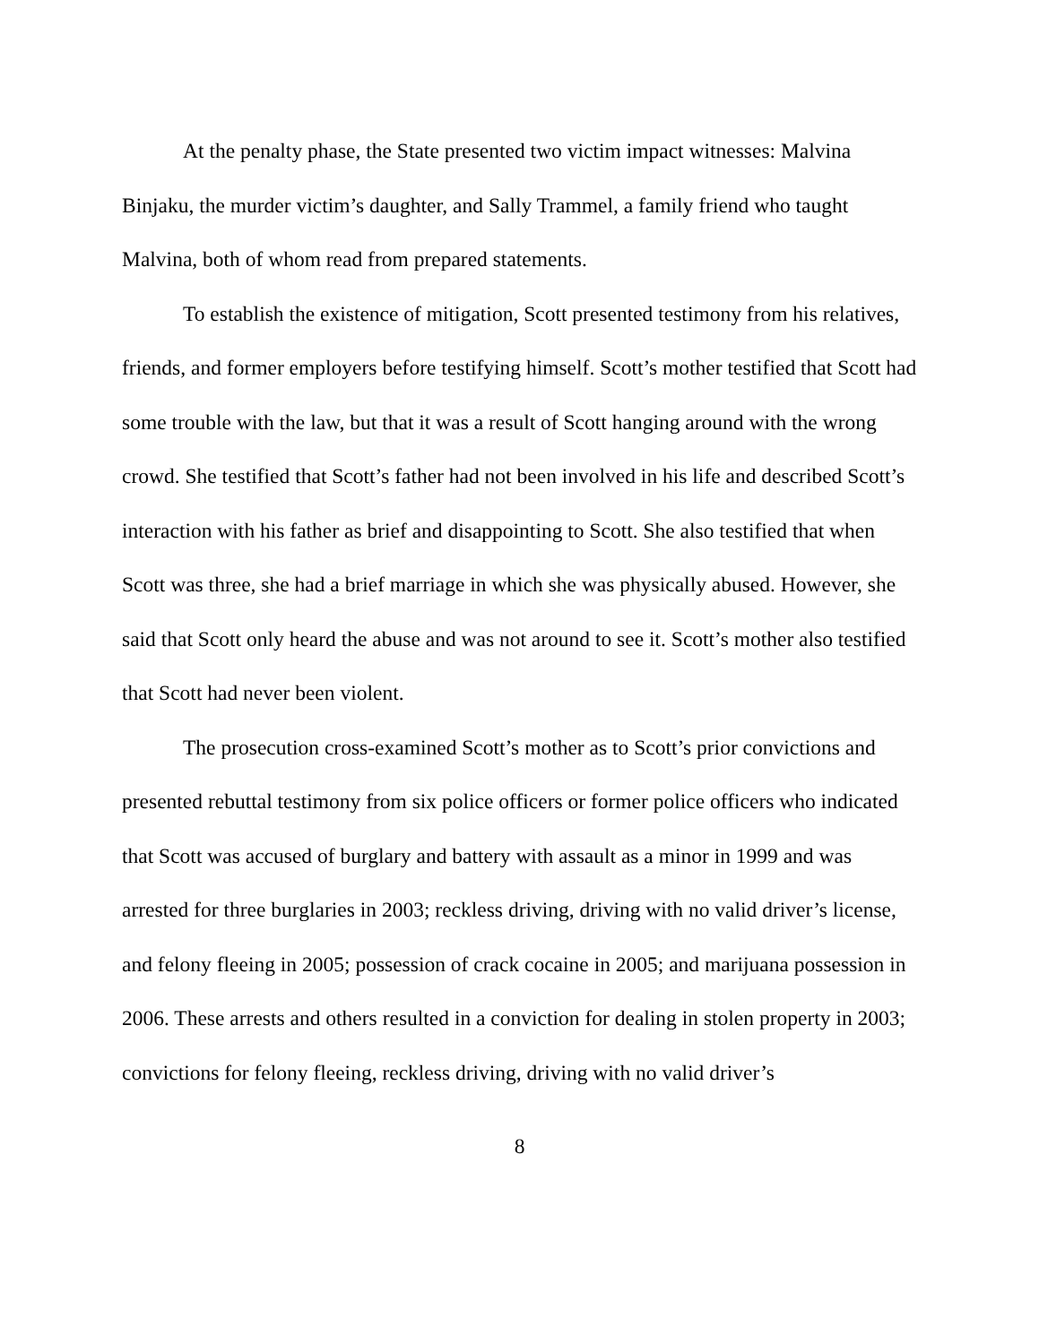At the penalty phase, the State presented two victim impact witnesses: Malvina Binjaku, the murder victim’s daughter, and Sally Trammel, a family friend who taught Malvina, both of whom read from prepared statements.
To establish the existence of mitigation, Scott presented testimony from his relatives, friends, and former employers before testifying himself. Scott’s mother testified that Scott had some trouble with the law, but that it was a result of Scott hanging around with the wrong crowd. She testified that Scott’s father had not been involved in his life and described Scott’s interaction with his father as brief and disappointing to Scott. She also testified that when Scott was three, she had a brief marriage in which she was physically abused. However, she said that Scott only heard the abuse and was not around to see it. Scott’s mother also testified that Scott had never been violent.
The prosecution cross-examined Scott’s mother as to Scott’s prior convictions and presented rebuttal testimony from six police officers or former police officers who indicated that Scott was accused of burglary and battery with assault as a minor in 1999 and was arrested for three burglaries in 2003; reckless driving, driving with no valid driver’s license, and felony fleeing in 2005; possession of crack cocaine in 2005; and marijuana possession in 2006. These arrests and others resulted in a conviction for dealing in stolen property in 2003; convictions for felony fleeing, reckless driving, driving with no valid driver’s
8